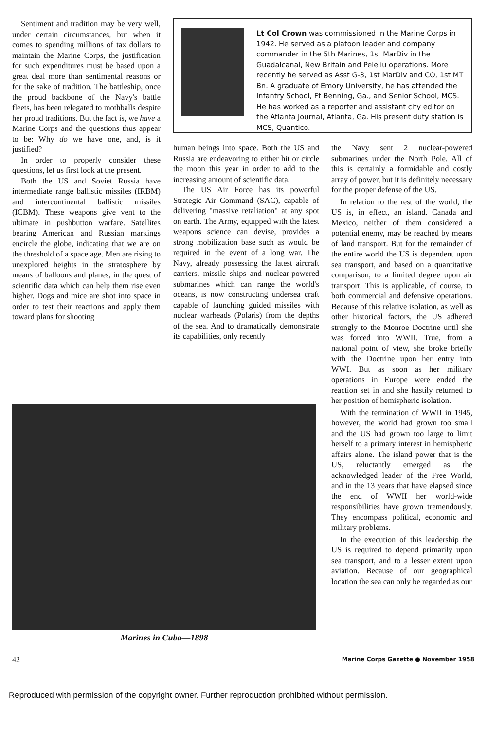Sentiment and tradition may be very well, under certain circumstances, but when it comes to spending millions of tax dollars to maintain the Marine Corps, the justification for such expenditures must be based upon a great deal more than sentimental reasons or for the sake of tradition. The battleship, once the proud backbone of the Navy's battle fleets, has been relegated to mothballs despite her proud traditions. But the fact is, we have a Marine Corps and the questions thus appear to be: Why do we have one, and, is it justified?
In order to properly consider these questions, let us first look at the present.
Both the US and Soviet Russia have intermediate range ballistic missiles (IRBM) and intercontinental ballistic missiles (ICBM). These weapons give vent to the ultimate in pushbutton warfare. Satellites bearing American and Russian markings encircle the globe, indicating that we are on the threshold of a space age. Men are rising to unexplored heights in the stratosphere by means of balloons and planes, in the quest of scientific data which can help them rise even higher. Dogs and mice are shot into space in order to test their reactions and apply them toward plans for shooting
Lt Col Crown was commissioned in the Marine Corps in 1942. He served as a platoon leader and company commander in the 5th Marines, 1st MarDiv in the Guadalcanal, New Britain and Peleliu operations. More recently he served as Asst G-3, 1st MarDiv and CO, 1st MT Bn. A graduate of Emory University, he has attended the Infantry School, Ft Benning, Ga., and Senior School, MCS. He has worked as a reporter and assistant city editor on the Atlanta Journal, Atlanta, Ga. His present duty station is MCS, Quantico.
human beings into space. Both the US and Russia are endeavoring to either hit or circle the moon this year in order to add to the increasing amount of scientific data.
The US Air Force has its powerful Strategic Air Command (SAC), capable of delivering "massive retaliation" at any spot on earth. The Army, equipped with the latest weapons science can devise, provides a strong mobilization base such as would be required in the event of a long war. The Navy, already possessing the latest aircraft carriers, missile ships and nuclear-powered submarines which can range the world's oceans, is now constructing undersea craft capable of launching guided missiles with nuclear warheads (Polaris) from the depths of the sea. And to dramatically demonstrate its capabilities, only recently
the Navy sent 2 nuclear-powered submarines under the North Pole. All of this is certainly a formidable and costly array of power, but it is definitely necessary for the proper defense of the US.
In relation to the rest of the world, the US is, in effect, an island. Canada and Mexico, neither of them considered a potential enemy, may be reached by means of land transport. But for the remainder of the entire world the US is dependent upon sea transport, and based on a quantitative comparison, to a limited degree upon air transport. This is applicable, of course, to both commercial and defensive operations. Because of this relative isolation, as well as other historical factors, the US adhered strongly to the Monroe Doctrine until she was forced into WWII. True, from a national point of view, she broke briefly with the Doctrine upon her entry into WWI. But as soon as her military operations in Europe were ended the reaction set in and she hastily returned to her position of hemispheric isolation.
With the termination of WWII in 1945, however, the world had grown too small and the US had grown too large to limit herself to a primary interest in hemispheric affairs alone. The island power that is the US, reluctantly emerged as the acknowledged leader of the Free World, and in the 13 years that have elapsed since the end of WWII her world-wide responsibilities have grown tremendously. They encompass political, economic and military problems.
In the execution of this leadership the US is required to depend primarily upon sea transport, and to a lesser extent upon aviation. Because of our geographical location the sea can only be regarded as our
Marines in Cuba—1898
42 Marine Corps Gazette ● November 1958
Reproduced with permission of the copyright owner. Further reproduction prohibited without permission.